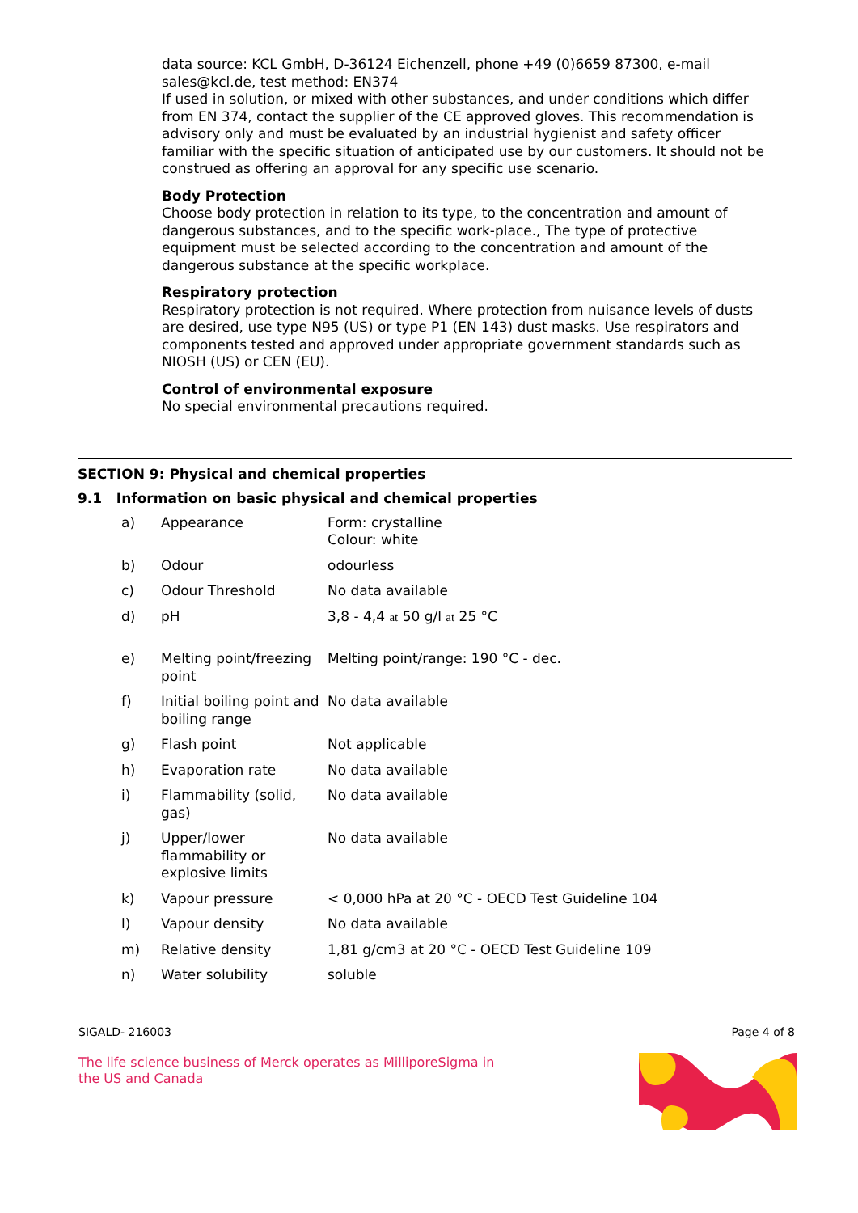data source: KCL GmbH, D-36124 Eichenzell, phone +49 (0)6659 87300, e-mail sales@kcl.de, test method: EN374
If used in solution, or mixed with other substances, and under conditions which differ from EN 374, contact the supplier of the CE approved gloves. This recommendation is advisory only and must be evaluated by an industrial hygienist and safety officer familiar with the specific situation of anticipated use by our customers. It should not be construed as offering an approval for any specific use scenario.
Body Protection
Choose body protection in relation to its type, to the concentration and amount of dangerous substances, and to the specific work-place., The type of protective equipment must be selected according to the concentration and amount of the dangerous substance at the specific workplace.
Respiratory protection
Respiratory protection is not required. Where protection from nuisance levels of dusts are desired, use type N95 (US) or type P1 (EN 143) dust masks. Use respirators and components tested and approved under appropriate government standards such as NIOSH (US) or CEN (EU).
Control of environmental exposure
No special environmental precautions required.
SECTION 9: Physical and chemical properties
9.1 Information on basic physical and chemical properties
| a) | Appearance | Form: crystalline Colour: white |
| b) | Odour | odourless |
| c) | Odour Threshold | No data available |
| d) | pH | 3,8 - 4,4 at 50 g/l at 25 °C |
| e) | Melting point/freezing point | Melting point/range: 190 °C - dec. |
| f) | Initial boiling point and boiling range | No data available |
| g) | Flash point | Not applicable |
| h) | Evaporation rate | No data available |
| i) | Flammability (solid, gas) | No data available |
| j) | Upper/lower flammability or explosive limits | No data available |
| k) | Vapour pressure | < 0,000 hPa at 20 °C - OECD Test Guideline 104 |
| l) | Vapour density | No data available |
| m) | Relative density | 1,81 g/cm3 at 20 °C - OECD Test Guideline 109 |
| n) | Water solubility | soluble |
SIGALD- 216003 Page 4 of 8
The life science business of Merck operates as MilliporeSigma in the US and Canada